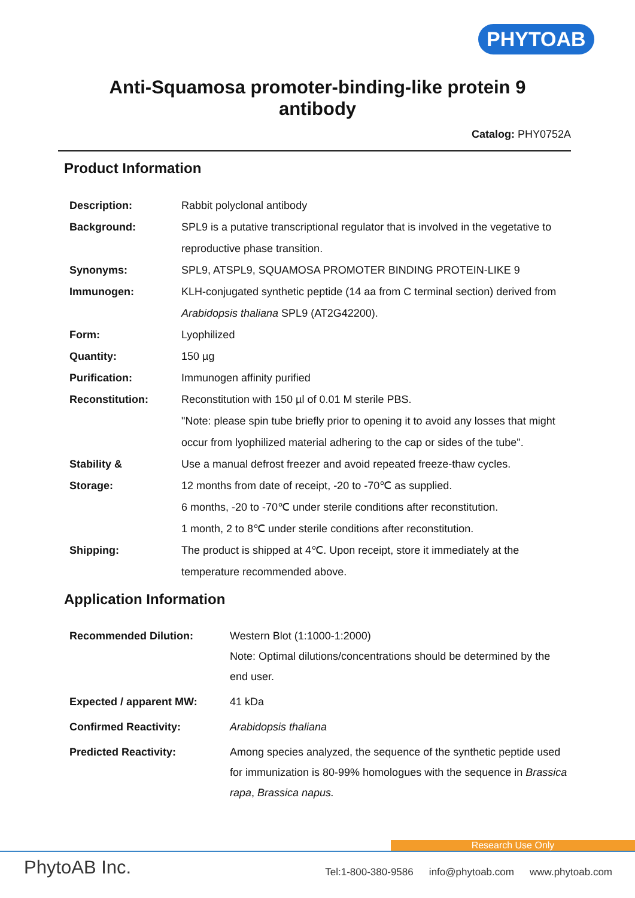PHYTOAB
Anti-Squamosa promoter-binding-like protein 9
antibody
Catalog: PHY0752A
Product Information
| Description: | Rabbit polyclonal antibody |
| Background: | SPL9 is a putative transcriptional regulator that is involved in the vegetative to reproductive phase transition. |
| Synonyms: | SPL9, ATSPL9, SQUAMOSA PROMOTER BINDING PROTEIN-LIKE 9 |
| Immunogen: | KLH-conjugated synthetic peptide (14 aa from C terminal section) derived from Arabidopsis thaliana SPL9 (AT2G42200). |
| Form: | Lyophilized |
| Quantity: | 150 µg |
| Purification: | Immunogen affinity purified |
| Reconstitution: | Reconstitution with 150 µl of 0.01 M sterile PBS. "Note: please spin tube briefly prior to opening it to avoid any losses that might occur from lyophilized material adhering to the cap or sides of the tube". |
| Stability & Storage: | Use a manual defrost freezer and avoid repeated freeze-thaw cycles. 12 months from date of receipt, -20 to -70℃ as supplied. 6 months, -20 to -70℃ under sterile conditions after reconstitution. 1 month, 2 to 8℃ under sterile conditions after reconstitution. |
| Shipping: | The product is shipped at 4℃. Upon receipt, store it immediately at the temperature recommended above. |
Application Information
| Recommended Dilution: | Western Blot (1:1000-1:2000) Note: Optimal dilutions/concentrations should be determined by the end user. |
| Expected / apparent MW: | 41 kDa |
| Confirmed Reactivity: | Arabidopsis thaliana |
| Predicted Reactivity: | Among species analyzed, the sequence of the synthetic peptide used for immunization is 80-99% homologues with the sequence in Brassica rapa , Brassica napus. |
Research Use Only
PhytoAB Inc.
Tel:1-800-380-9586 info@phytoab.com www.phytoab.com